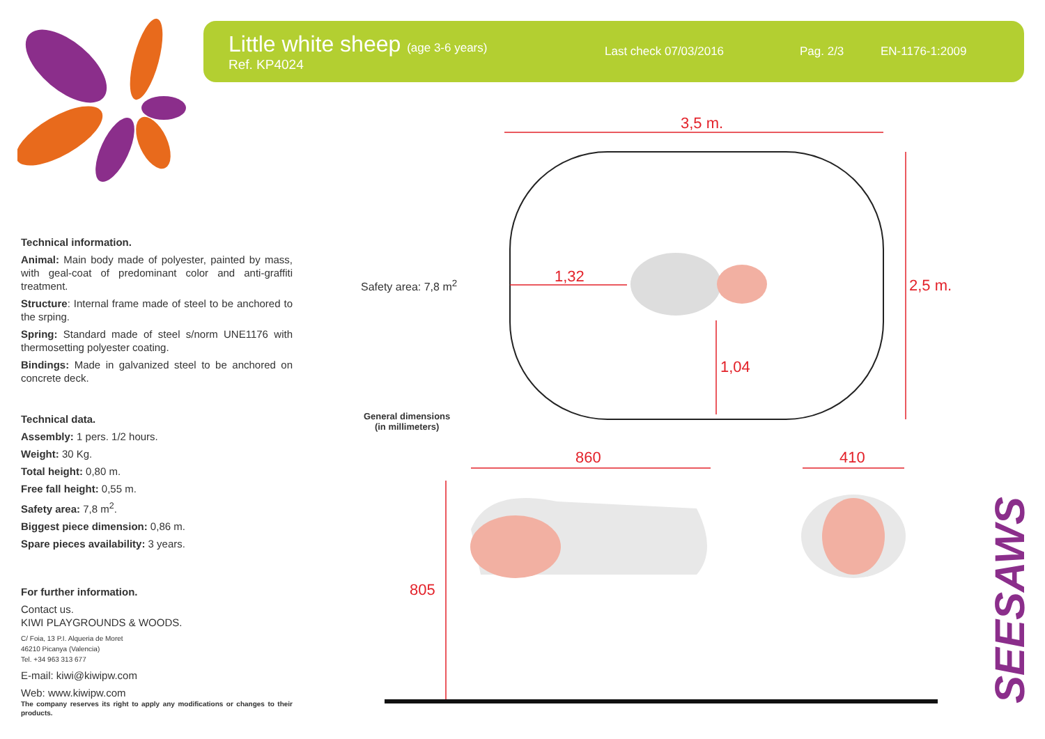Little white sheep (age 3-6 years)
Ref. KP4024
Last check 07/03/2016 Pag. 2/3 EN-1176-1:2009
Technical information.
Animal: Main body made of polyester, painted by mass, with geal-coat of predominant color and anti-graffiti treatment.
Structure: Internal frame made of steel to be anchored to the srping.
Spring: Standard made of steel s/norm UNE1176 with thermosetting polyester coating.
Bindings: Made in galvanized steel to be anchored on concrete deck.
Technical data.
Assembly: 1 pers. 1/2 hours.
Weight: 30 Kg.
Total height: 0,80 m.
Free fall height: 0,55 m.
Safety area: 7,8 m<sup>2</sup>.
Biggest piece dimension: 0,86 m.
Spare pieces availability: 3 years.
For further information.
Contact us.
KIWI PLAYGROUNDS & WOODS.
C/ Foia, 13 P.I. Alqueria de Moret
46210 Picanya (Valencia)
Tel. +34 963 313 677
E-mail: kiwi@kiwipw.com
Web: www.kiwipw.com
The company reserves its right to apply any modifications or changes to their products.
3,5 m.
2,5 m.
1,32
1,04
860 410
805
Safety area: 7,8 m<sup>2</sup>
General dimensions
(in millimeters)
SEESAWS